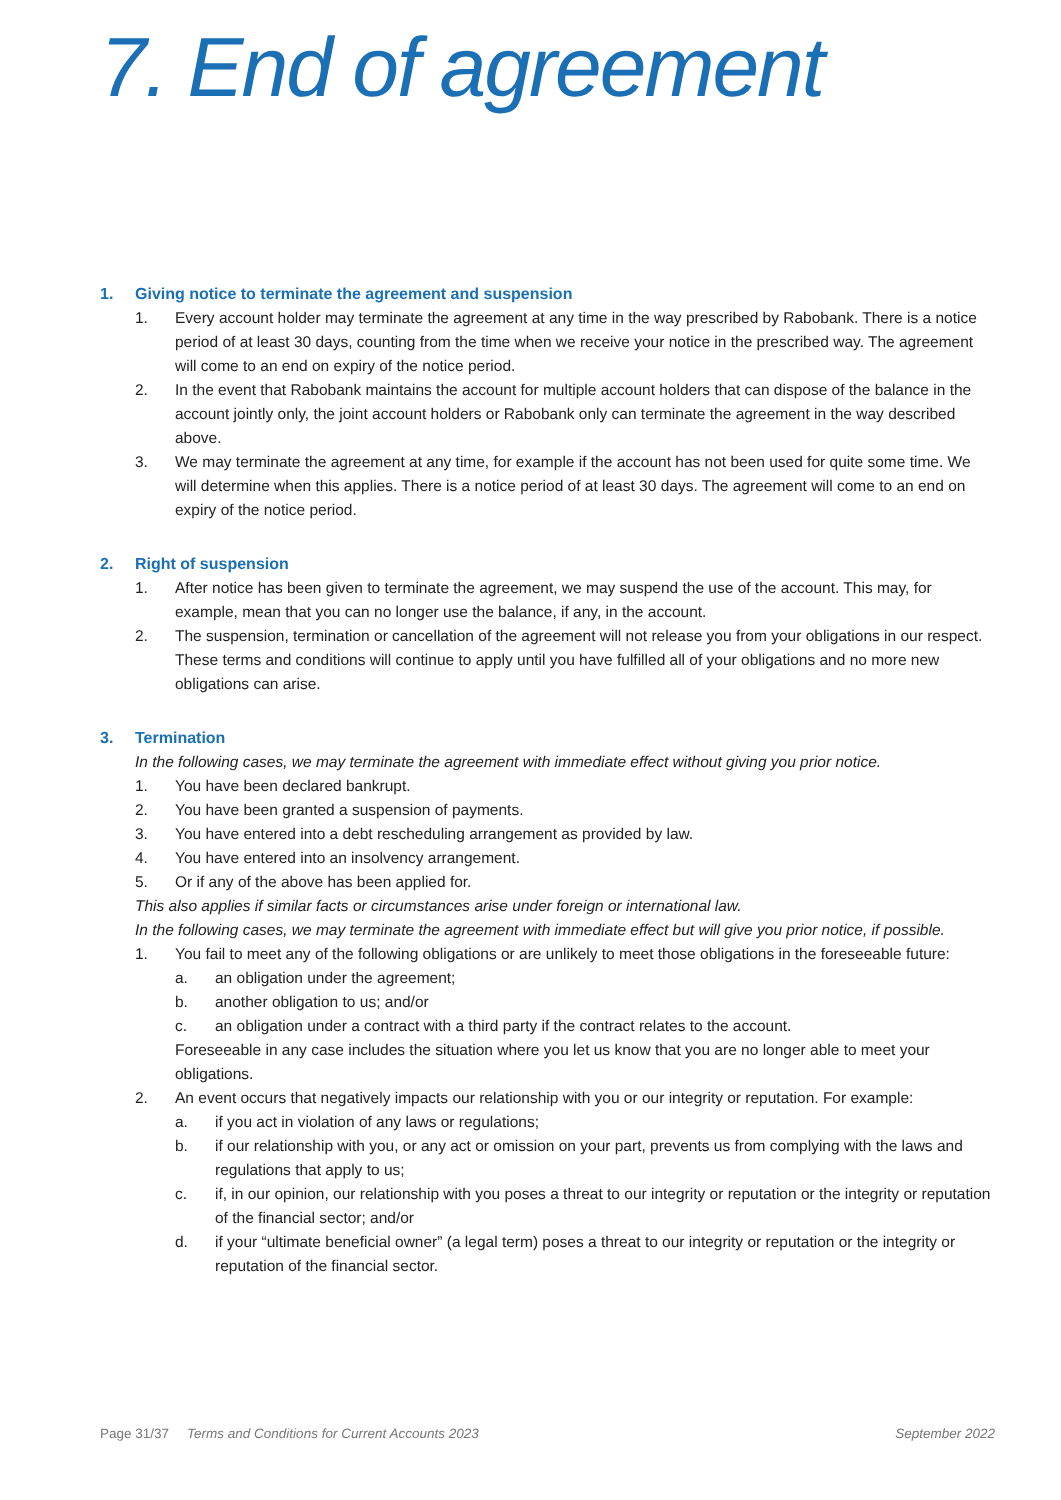7. End of agreement
1. Giving notice to terminate the agreement and suspension
1. Every account holder may terminate the agreement at any time in the way prescribed by Rabobank. There is a notice period of at least 30 days, counting from the time when we receive your notice in the prescribed way. The agreement will come to an end on expiry of the notice period.
2. In the event that Rabobank maintains the account for multiple account holders that can dispose of the balance in the account jointly only, the joint account holders or Rabobank only can terminate the agreement in the way described above.
3. We may terminate the agreement at any time, for example if the account has not been used for quite some time. We will determine when this applies. There is a notice period of at least 30 days. The agreement will come to an end on expiry of the notice period.
2. Right of suspension
1. After notice has been given to terminate the agreement, we may suspend the use of the account. This may, for example, mean that you can no longer use the balance, if any, in the account.
2. The suspension, termination or cancellation of the agreement will not release you from your obligations in our respect. These terms and conditions will continue to apply until you have fulfilled all of your obligations and no more new obligations can arise.
3. Termination
In the following cases, we may terminate the agreement with immediate effect without giving you prior notice.
1. You have been declared bankrupt.
2. You have been granted a suspension of payments.
3. You have entered into a debt rescheduling arrangement as provided by law.
4. You have entered into an insolvency arrangement.
5. Or if any of the above has been applied for.
This also applies if similar facts or circumstances arise under foreign or international law.
In the following cases, we may terminate the agreement with immediate effect but will give you prior notice, if possible.
1. You fail to meet any of the following obligations or are unlikely to meet those obligations in the foreseeable future:
a. an obligation under the agreement;
b. another obligation to us; and/or
c. an obligation under a contract with a third party if the contract relates to the account.
Foreseeable in any case includes the situation where you let us know that you are no longer able to meet your obligations.
2. An event occurs that negatively impacts our relationship with you or our integrity or reputation. For example:
a. if you act in violation of any laws or regulations;
b. if our relationship with you, or any act or omission on your part, prevents us from complying with the laws and regulations that apply to us;
c. if, in our opinion, our relationship with you poses a threat to our integrity or reputation or the integrity or reputation of the financial sector; and/or
d. if your “ultimate beneficial owner” (a legal term) poses a threat to our integrity or reputation or the integrity or reputation of the financial sector.
Page 31/37 Terms and Conditions for Current Accounts 2023 September 2022